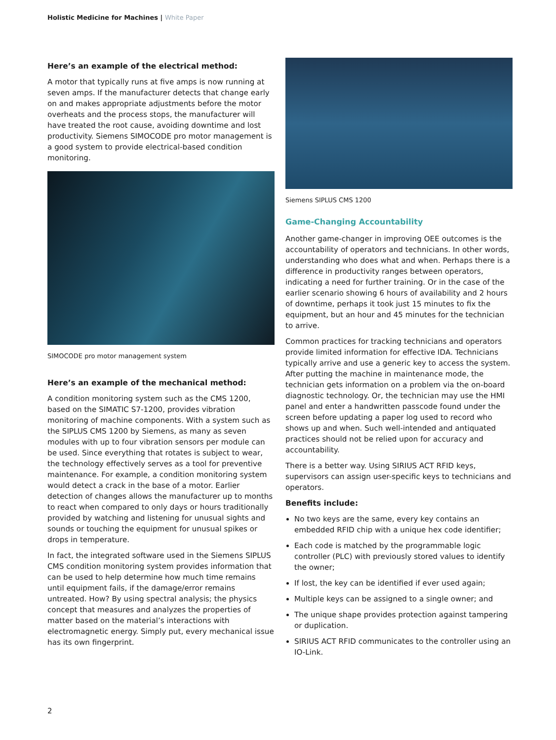Holistic Medicine for Machines | White Paper
Here’s an example of the electrical method:
A motor that typically runs at five amps is now running at seven amps. If the manufacturer detects that change early on and makes appropriate adjustments before the motor overheats and the process stops, the manufacturer will have treated the root cause, avoiding downtime and lost productivity. Siemens SIMOCODE pro motor management is a good system to provide electrical-based condition monitoring.
SIMOCODE pro motor management system
Here’s an example of the mechanical method:
A condition monitoring system such as the CMS 1200, based on the SIMATIC S7-1200, provides vibration monitoring of machine components. With a system such as the SIPLUS CMS 1200 by Siemens, as many as seven modules with up to four vibration sensors per module can be used. Since everything that rotates is subject to wear, the technology effectively serves as a tool for preventive maintenance. For example, a condition monitoring system would detect a crack in the base of a motor. Earlier detection of changes allows the manufacturer up to months to react when compared to only days or hours traditionally provided by watching and listening for unusual sights and sounds or touching the equipment for unusual spikes or drops in temperature.
In fact, the integrated software used in the Siemens SIPLUS CMS condition monitoring system provides information that can be used to help determine how much time remains until equipment fails, if the damage/error remains untreated. How? By using spectral analysis; the physics concept that measures and analyzes the properties of matter based on the material’s interactions with electromagnetic energy. Simply put, every mechanical issue has its own fingerprint.
Siemens SIPLUS CMS 1200
Game-Changing Accountability
Another game-changer in improving OEE outcomes is the accountability of operators and technicians. In other words, understanding who does what and when. Perhaps there is a difference in productivity ranges between operators, indicating a need for further training. Or in the case of the earlier scenario showing 6 hours of availability and 2 hours of downtime, perhaps it took just 15 minutes to fix the equipment, but an hour and 45 minutes for the technician to arrive.
Common practices for tracking technicians and operators provide limited information for effective IDA. Technicians typically arrive and use a generic key to access the system. After putting the machine in maintenance mode, the technician gets information on a problem via the on-board diagnostic technology. Or, the technician may use the HMI panel and enter a handwritten passcode found under the screen before updating a paper log used to record who shows up and when. Such well-intended and antiquated practices should not be relied upon for accuracy and accountability.
There is a better way. Using SIRIUS ACT RFID keys, supervisors can assign user-specific keys to technicians and operators.
Benefits include:
No two keys are the same, every key contains an embedded RFID chip with a unique hex code identifier;
Each code is matched by the programmable logic controller (PLC) with previously stored values to identify the owner;
If lost, the key can be identified if ever used again;
Multiple keys can be assigned to a single owner; and
The unique shape provides protection against tampering or duplication.
SIRIUS ACT RFID communicates to the controller using an IO-Link.
2